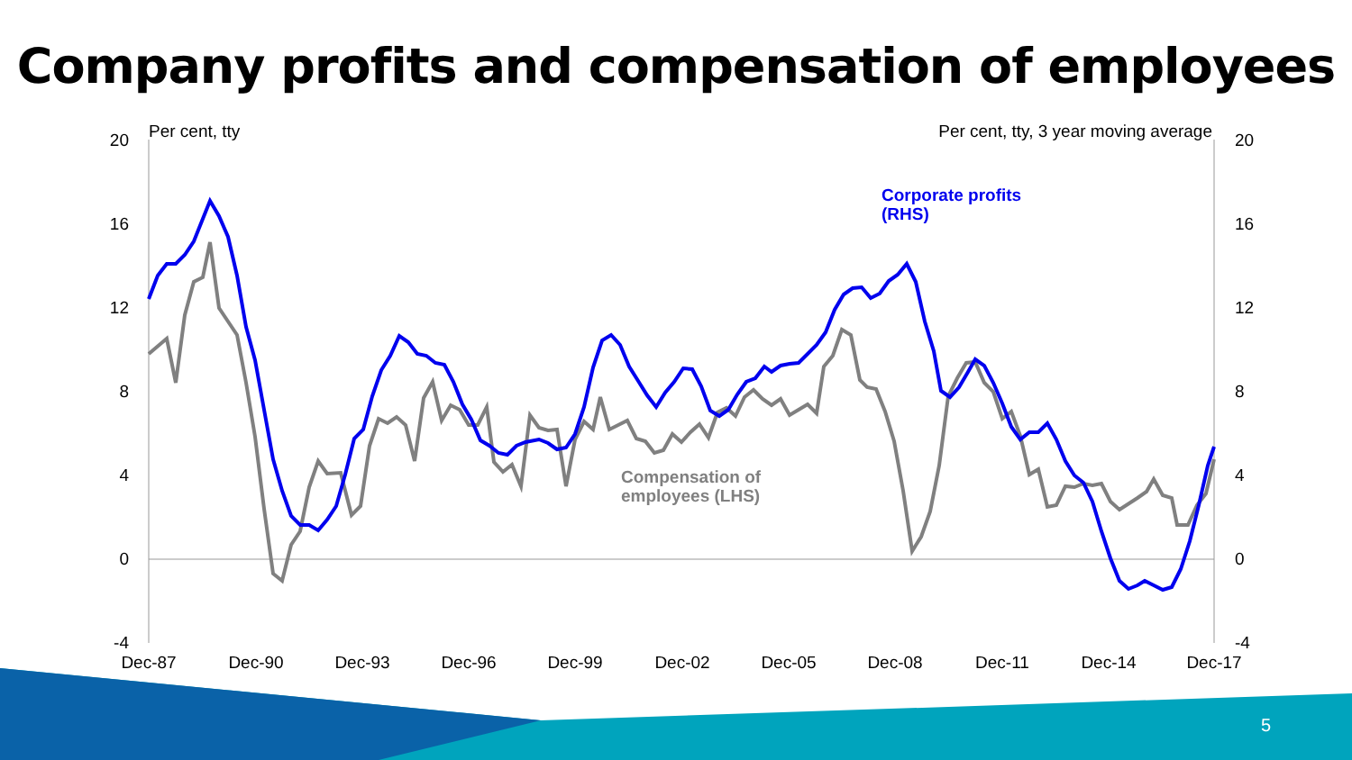Company profits and compensation of employees
20
16
12
8
4
0
-4
20
16
12
8
4
0
-4
Per cent, tty
Per cent, tty, 3 year moving average
Dec-87
Dec-90
Dec-93
Dec-96
Dec-99
Dec-02
Dec-05
Dec-08
Dec-11
Dec-14
Dec-17
Corporate profits
(RHS)
Compensation of
employees (LHS)
5